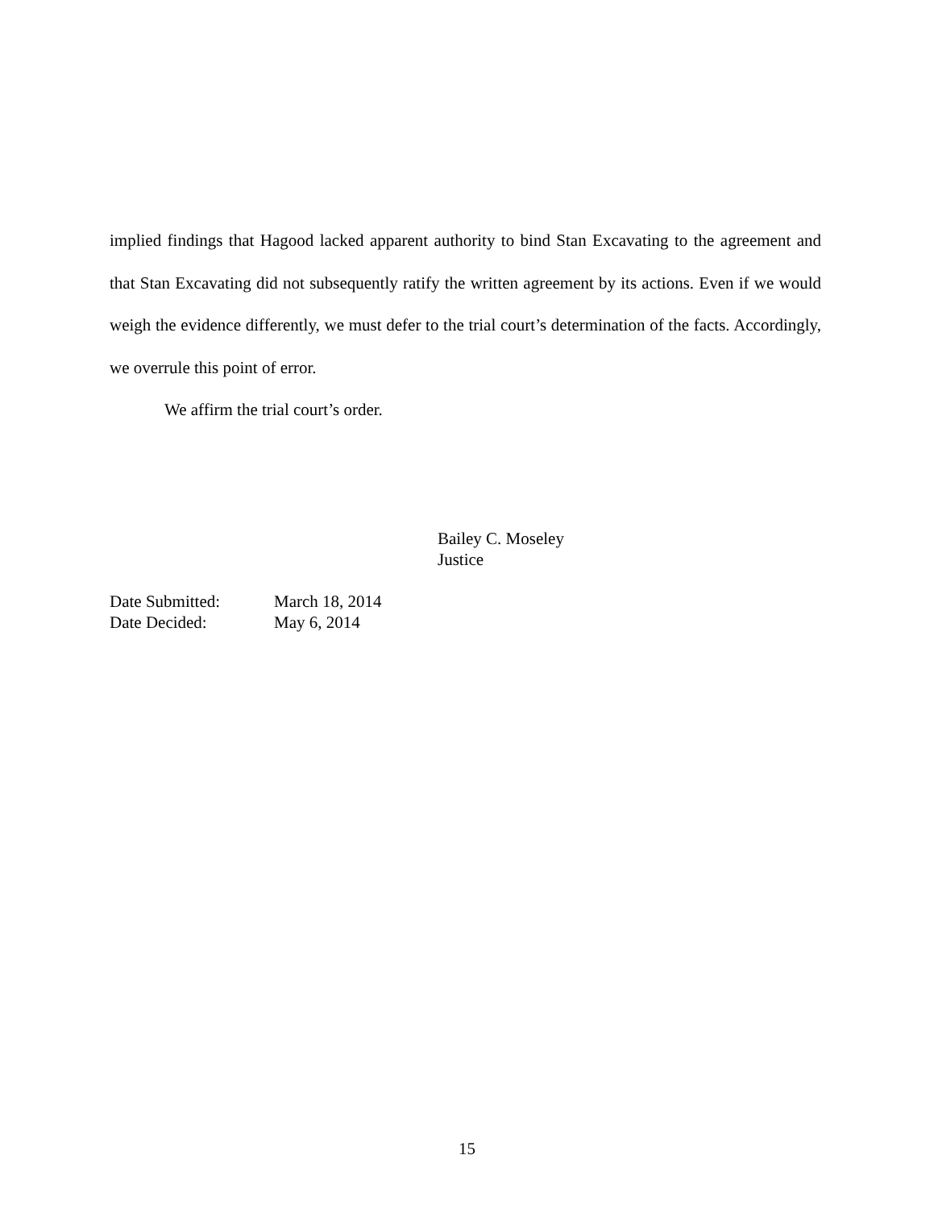implied findings that Hagood lacked apparent authority to bind Stan Excavating to the agreement and that Stan Excavating did not subsequently ratify the written agreement by its actions. Even if we would weigh the evidence differently, we must defer to the trial court’s determination of the facts. Accordingly, we overrule this point of error.
We affirm the trial court’s order.
Bailey C. Moseley
Justice
| Date Submitted: | March 18, 2014 |
| Date Decided: | May 6, 2014 |
15